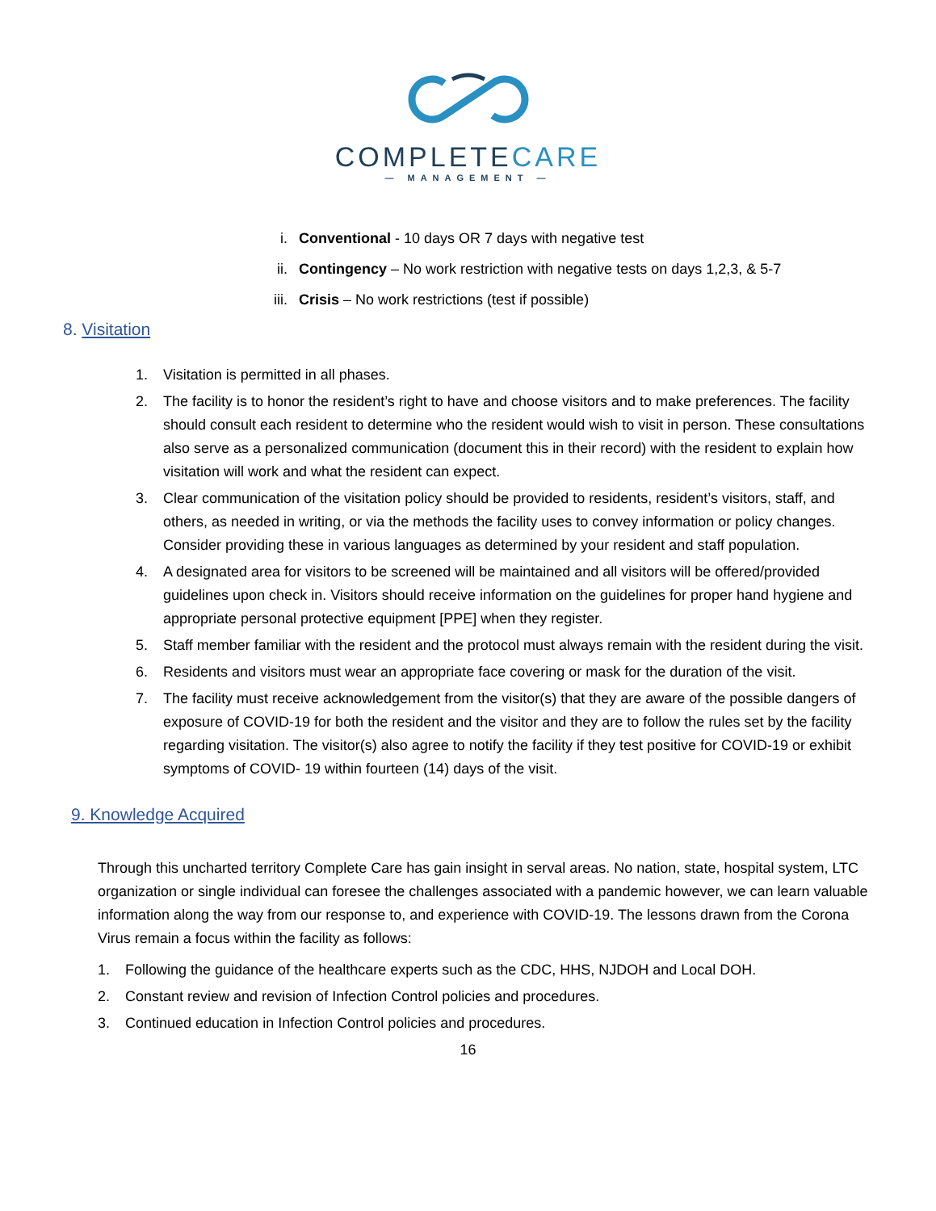COMPLETECARE
— MANAGEMENT —
i. Conventional - 10 days OR 7 days with negative test
ii. Contingency – No work restriction with negative tests on days 1,2,3, & 5-7
iii. Crisis – No work restrictions (test if possible)
8. Visitation
1. Visitation is permitted in all phases.
2. The facility is to honor the resident’s right to have and choose visitors and to make preferences. The facility should consult each resident to determine who the resident would wish to visit in person. These consultations also serve as a personalized communication (document this in their record) with the resident to explain how visitation will work and what the resident can expect.
3. Clear communication of the visitation policy should be provided to residents, resident’s visitors, staff, and others, as needed in writing, or via the methods the facility uses to convey information or policy changes. Consider providing these in various languages as determined by your resident and staff population.
4. A designated area for visitors to be screened will be maintained and all visitors will be offered/provided guidelines upon check in. Visitors should receive information on the guidelines for proper hand hygiene and appropriate personal protective equipment [PPE] when they register.
5. Staff member familiar with the resident and the protocol must always remain with the resident during the visit.
6. Residents and visitors must wear an appropriate face covering or mask for the duration of the visit.
7. The facility must receive acknowledgement from the visitor(s) that they are aware of the possible dangers of exposure of COVID-19 for both the resident and the visitor and they are to follow the rules set by the facility regarding visitation. The visitor(s) also agree to notify the facility if they test positive for COVID-19 or exhibit symptoms of COVID- 19 within fourteen (14) days of the visit.
9. Knowledge Acquired
Through this uncharted territory Complete Care has gain insight in serval areas. No nation, state, hospital system, LTC organization or single individual can foresee the challenges associated with a pandemic however, we can learn valuable information along the way from our response to, and experience with COVID-19. The lessons drawn from the Corona Virus remain a focus within the facility as follows:
1. Following the guidance of the healthcare experts such as the CDC, HHS, NJDOH and Local DOH.
2. Constant review and revision of Infection Control policies and procedures.
3. Continued education in Infection Control policies and procedures.
16